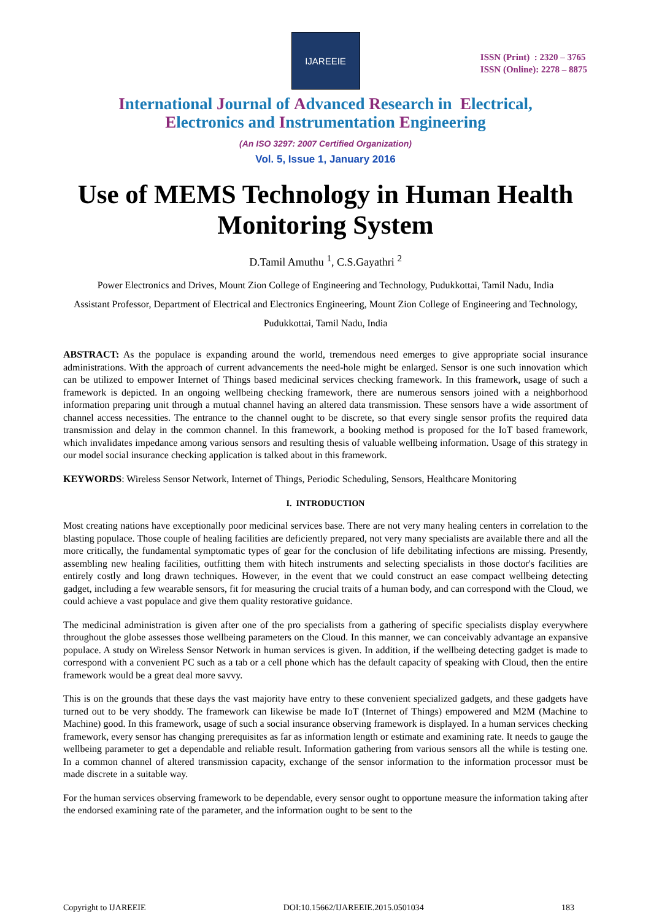IJAREEIE
ISSN (Print) : 2320 – 3765
ISSN (Online): 2278 – 8875
International Journal of Advanced Research in Electrical,
Electronics and Instrumentation Engineering
(An ISO 3297: 2007 Certified Organization)
Vol. 5, Issue 1, January 2016
Use of MEMS Technology in Human Health Monitoring System
D.Tamil Amuthu <sup>1</sup>, C.S.Gayathri <sup>2</sup>
Power Electronics and Drives, Mount Zion College of Engineering and Technology, Pudukkottai, Tamil Nadu, India
Assistant Professor, Department of Electrical and Electronics Engineering, Mount Zion College of Engineering and Technology, Pudukkottai, Tamil Nadu, India
ABSTRACT: As the populace is expanding around the world, tremendous need emerges to give appropriate social insurance administrations. With the approach of current advancements the need-hole might be enlarged. Sensor is one such innovation which can be utilized to empower Internet of Things based medicinal services checking framework. In this framework, usage of such a framework is depicted. In an ongoing wellbeing checking framework, there are numerous sensors joined with a neighborhood information preparing unit through a mutual channel having an altered data transmission. These sensors have a wide assortment of channel access necessities. The entrance to the channel ought to be discrete, so that every single sensor profits the required data transmission and delay in the common channel. In this framework, a booking method is proposed for the IoT based framework, which invalidates impedance among various sensors and resulting thesis of valuable wellbeing information. Usage of this strategy in our model social insurance checking application is talked about in this framework.
KEYWORDS: Wireless Sensor Network, Internet of Things, Periodic Scheduling, Sensors, Healthcare Monitoring
I. INTRODUCTION
Most creating nations have exceptionally poor medicinal services base. There are not very many healing centers in correlation to the blasting populace. Those couple of healing facilities are deficiently prepared, not very many specialists are available there and all the more critically, the fundamental symptomatic types of gear for the conclusion of life debilitating infections are missing. Presently, assembling new healing facilities, outfitting them with hitech instruments and selecting specialists in those doctor's facilities are entirely costly and long drawn techniques. However, in the event that we could construct an ease compact wellbeing detecting gadget, including a few wearable sensors, fit for measuring the crucial traits of a human body, and can correspond with the Cloud, we could achieve a vast populace and give them quality restorative guidance.
The medicinal administration is given after one of the pro specialists from a gathering of specific specialists display everywhere throughout the globe assesses those wellbeing parameters on the Cloud. In this manner, we can conceivably advantage an expansive populace. A study on Wireless Sensor Network in human services is given. In addition, if the wellbeing detecting gadget is made to correspond with a convenient PC such as a tab or a cell phone which has the default capacity of speaking with Cloud, then the entire framework would be a great deal more savvy.
This is on the grounds that these days the vast majority have entry to these convenient specialized gadgets, and these gadgets have turned out to be very shoddy. The framework can likewise be made IoT (Internet of Things) empowered and M2M (Machine to Machine) good. In this framework, usage of such a social insurance observing framework is displayed. In a human services checking framework, every sensor has changing prerequisites as far as information length or estimate and examining rate. It needs to gauge the wellbeing parameter to get a dependable and reliable result. Information gathering from various sensors all the while is testing one. In a common channel of altered transmission capacity, exchange of the sensor information to the information processor must be made discrete in a suitable way.
For the human services observing framework to be dependable, every sensor ought to opportune measure the information taking after the endorsed examining rate of the parameter, and the information ought to be sent to the
Copyright to IJAREEIE DOI:10.15662/IJAREEIE.2015.0501034 183